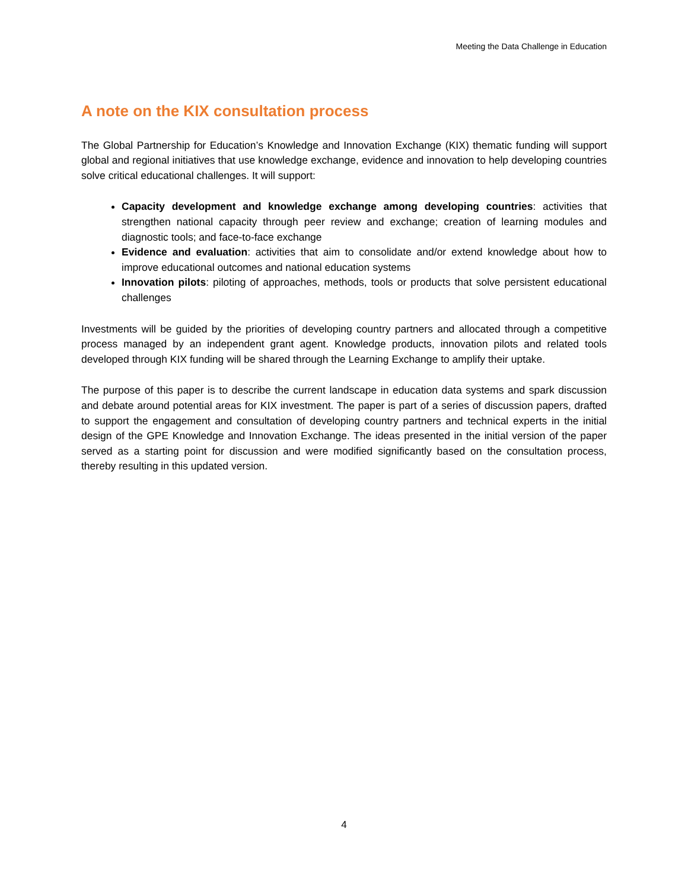Meeting the Data Challenge in Education
A note on the KIX consultation process
The Global Partnership for Education’s Knowledge and Innovation Exchange (KIX) thematic funding will support global and regional initiatives that use knowledge exchange, evidence and innovation to help developing countries solve critical educational challenges. It will support:
Capacity development and knowledge exchange among developing countries: activities that strengthen national capacity through peer review and exchange; creation of learning modules and diagnostic tools; and face-to-face exchange
Evidence and evaluation: activities that aim to consolidate and/or extend knowledge about how to improve educational outcomes and national education systems
Innovation pilots: piloting of approaches, methods, tools or products that solve persistent educational challenges
Investments will be guided by the priorities of developing country partners and allocated through a competitive process managed by an independent grant agent. Knowledge products, innovation pilots and related tools developed through KIX funding will be shared through the Learning Exchange to amplify their uptake.
The purpose of this paper is to describe the current landscape in education data systems and spark discussion and debate around potential areas for KIX investment. The paper is part of a series of discussion papers, drafted to support the engagement and consultation of developing country partners and technical experts in the initial design of the GPE Knowledge and Innovation Exchange. The ideas presented in the initial version of the paper served as a starting point for discussion and were modified significantly based on the consultation process, thereby resulting in this updated version.
4